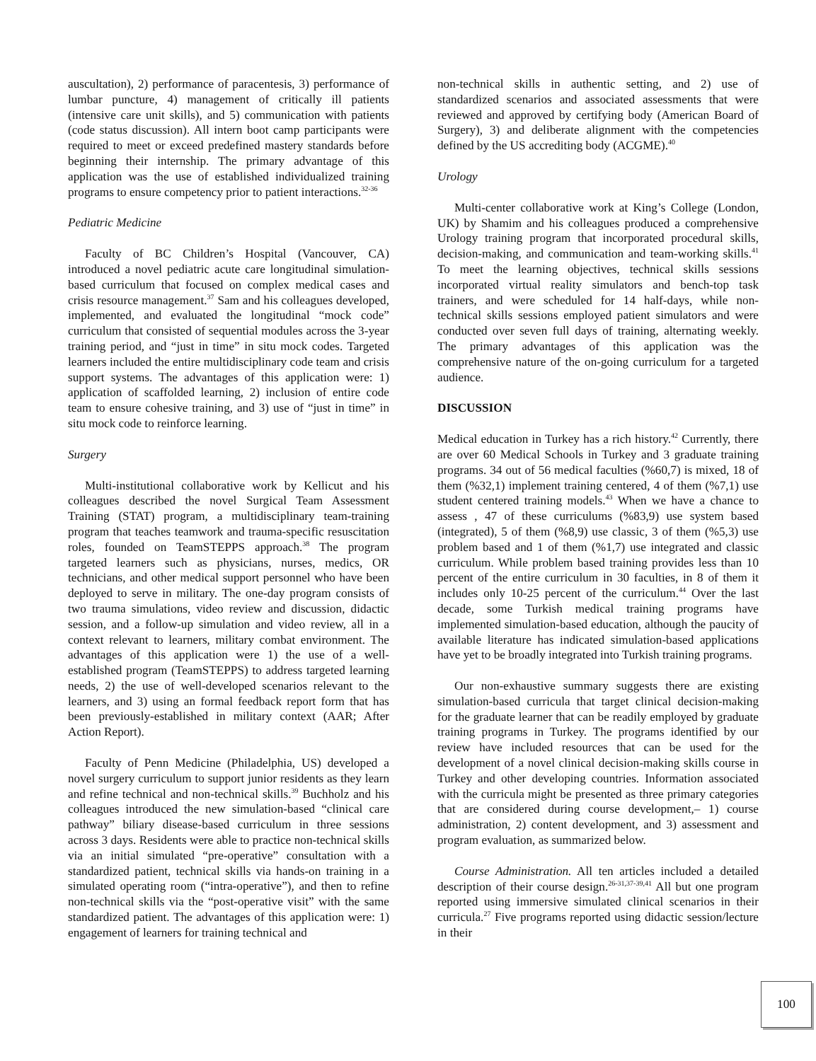auscultation), 2) performance of paracentesis, 3) performance of lumbar puncture, 4) management of critically ill patients (intensive care unit skills), and 5) communication with patients (code status discussion). All intern boot camp participants were required to meet or exceed predefined mastery standards before beginning their internship. The primary advantage of this application was the use of established individualized training programs to ensure competency prior to patient interactions.<sup>32-36</sup>
Pediatric Medicine
Faculty of BC Children’s Hospital (Vancouver, CA) introduced a novel pediatric acute care longitudinal simulation-based curriculum that focused on complex medical cases and crisis resource management.<sup>37</sup> Sam and his colleagues developed, implemented, and evaluated the longitudinal “mock code” curriculum that consisted of sequential modules across the 3-year training period, and “just in time” in situ mock codes. Targeted learners included the entire multidisciplinary code team and crisis support systems. The advantages of this application were: 1) application of scaffolded learning, 2) inclusion of entire code team to ensure cohesive training, and 3) use of “just in time” in situ mock code to reinforce learning.
Surgery
Multi-institutional collaborative work by Kellicut and his colleagues described the novel Surgical Team Assessment Training (STAT) program, a multidisciplinary team-training program that teaches teamwork and trauma-specific resuscitation roles, founded on TeamSTEPPS approach.<sup>38</sup> The program targeted learners such as physicians, nurses, medics, OR technicians, and other medical support personnel who have been deployed to serve in military. The one-day program consists of two trauma simulations, video review and discussion, didactic session, and a follow-up simulation and video review, all in a context relevant to learners, military combat environment. The advantages of this application were 1) the use of a well-established program (TeamSTEPPS) to address targeted learning needs, 2) the use of well-developed scenarios relevant to the learners, and 3) using an formal feedback report form that has been previously-established in military context (AAR; After Action Report).
Faculty of Penn Medicine (Philadelphia, US) developed a novel surgery curriculum to support junior residents as they learn and refine technical and non-technical skills.<sup>39</sup> Buchholz and his colleagues introduced the new simulation-based “clinical care pathway” biliary disease-based curriculum in three sessions across 3 days. Residents were able to practice non-technical skills via an initial simulated “pre-operative” consultation with a standardized patient, technical skills via hands-on training in a simulated operating room (“intra-operative”), and then to refine non-technical skills via the “post-operative visit” with the same standardized patient. The advantages of this application were: 1) engagement of learners for training technical and
non-technical skills in authentic setting, and 2) use of standardized scenarios and associated assessments that were reviewed and approved by certifying body (American Board of Surgery), 3) and deliberate alignment with the competencies defined by the US accrediting body (ACGME).<sup>40</sup>
Urology
Multi-center collaborative work at King’s College (London, UK) by Shamim and his colleagues produced a comprehensive Urology training program that incorporated procedural skills, decision-making, and communication and team-working skills.<sup>41</sup> To meet the learning objectives, technical skills sessions incorporated virtual reality simulators and bench-top task trainers, and were scheduled for 14 half-days, while non-technical skills sessions employed patient simulators and were conducted over seven full days of training, alternating weekly. The primary advantages of this application was the comprehensive nature of the on-going curriculum for a targeted audience.
DISCUSSION
Medical education in Turkey has a rich history.<sup>42</sup> Currently, there are over 60 Medical Schools in Turkey and 3 graduate training programs. 34 out of 56 medical faculties (%60,7) is mixed, 18 of them (%32,1) implement training centered, 4 of them (%7,1) use student centered training models.<sup>43</sup> When we have a chance to assess , 47 of these curriculums (%83,9) use system based (integrated), 5 of them (%8,9) use classic, 3 of them (%5,3) use problem based and 1 of them (%1,7) use integrated and classic curriculum. While problem based training provides less than 10 percent of the entire curriculum in 30 faculties, in 8 of them it includes only 10-25 percent of the curriculum.<sup>44</sup> Over the last decade, some Turkish medical training programs have implemented simulation-based education, although the paucity of available literature has indicated simulation-based applications have yet to be broadly integrated into Turkish training programs.
Our non-exhaustive summary suggests there are existing simulation-based curricula that target clinical decision-making for the graduate learner that can be readily employed by graduate training programs in Turkey. The programs identified by our review have included resources that can be used for the development of a novel clinical decision-making skills course in Turkey and other developing countries. Information associated with the curricula might be presented as three primary categories that are considered during course development,– 1) course administration, 2) content development, and 3) assessment and program evaluation, as summarized below.
Course Administration. All ten articles included a detailed description of their course design.<sup>26-31,37-39,41</sup> All but one program reported using immersive simulated clinical scenarios in their curricula.<sup>27</sup> Five programs reported using didactic session/lecture in their
100